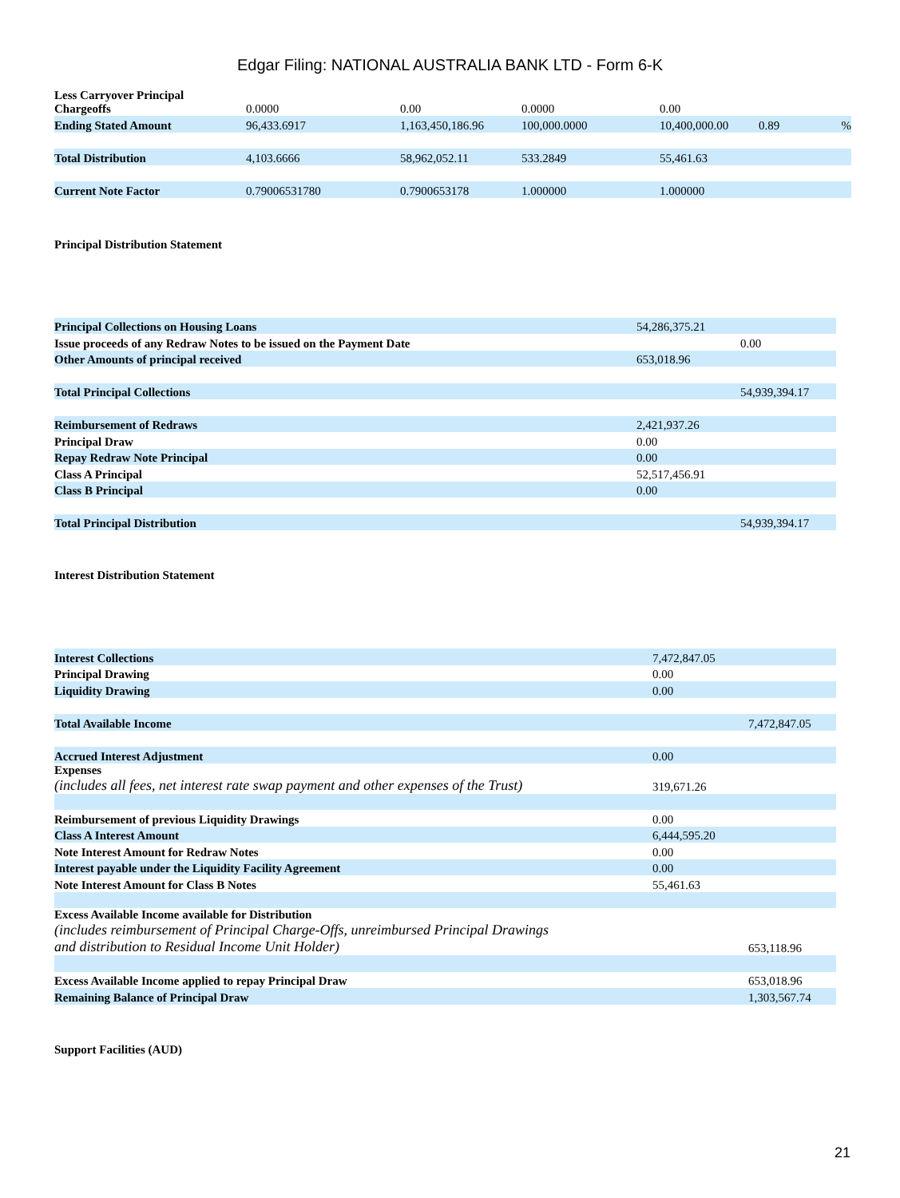Edgar Filing: NATIONAL AUSTRALIA BANK LTD - Form 6-K
| Less Carryover Principal Chargeoffs | 0.0000 | 0.00 | 0.0000 | 0.00 | | |
| Ending Stated Amount | 96,433.6917 | 1,163,450,186.96 | 100,000.0000 | 10,400,000.00 | 0.89 | % |
| Total Distribution | 4,103.6666 | 58,962,052.11 | 533.2849 | 55,461.63 | | |
| Current Note Factor | 0.79006531780 | 0.7900653178 | 1.000000 | 1.000000 | | |
Principal Distribution Statement
| Principal Collections on Housing Loans | 54,286,375.21 | |
| Issue proceeds of any Redraw Notes to be issued on the Payment Date | | 0.00 |
| Other Amounts of principal received | 653,018.96 | |
| Total Principal Collections | | 54,939,394.17 |
| Reimbursement of Redraws | 2,421,937.26 | |
| Principal Draw | 0.00 | |
| Repay Redraw Note Principal | 0.00 | |
| Class A Principal | 52,517,456.91 | |
| Class B Principal | 0.00 | |
| Total Principal Distribution | | 54,939,394.17 |
Interest Distribution Statement
| Interest Collections | 7,472,847.05 | |
| Principal Drawing | 0.00 | |
| Liquidity Drawing | 0.00 | |
| Total Available Income | | 7,472,847.05 |
| Accrued Interest Adjustment | 0.00 | |
| Expenses (includes all fees, net interest rate swap payment and other expenses of the Trust) | 319,671.26 | |
| Reimbursement of previous Liquidity Drawings | 0.00 | |
| Class A Interest Amount | 6,444,595.20 | |
| Note Interest Amount for Redraw Notes | 0.00 | |
| Interest payable under the Liquidity Facility Agreement | 0.00 | |
| Note Interest Amount for Class B Notes | 55,461.63 | |
| Excess Available Income available for Distribution (includes reimbursement of Principal Charge-Offs, unreimbursed Principal Drawings and distribution to Residual Income Unit Holder) | | 653,118.96 |
| Excess Available Income applied to repay Principal Draw | | 653,018.96 |
| Remaining Balance of Principal Draw | | 1,303,567.74 |
Support Facilities (AUD)
21